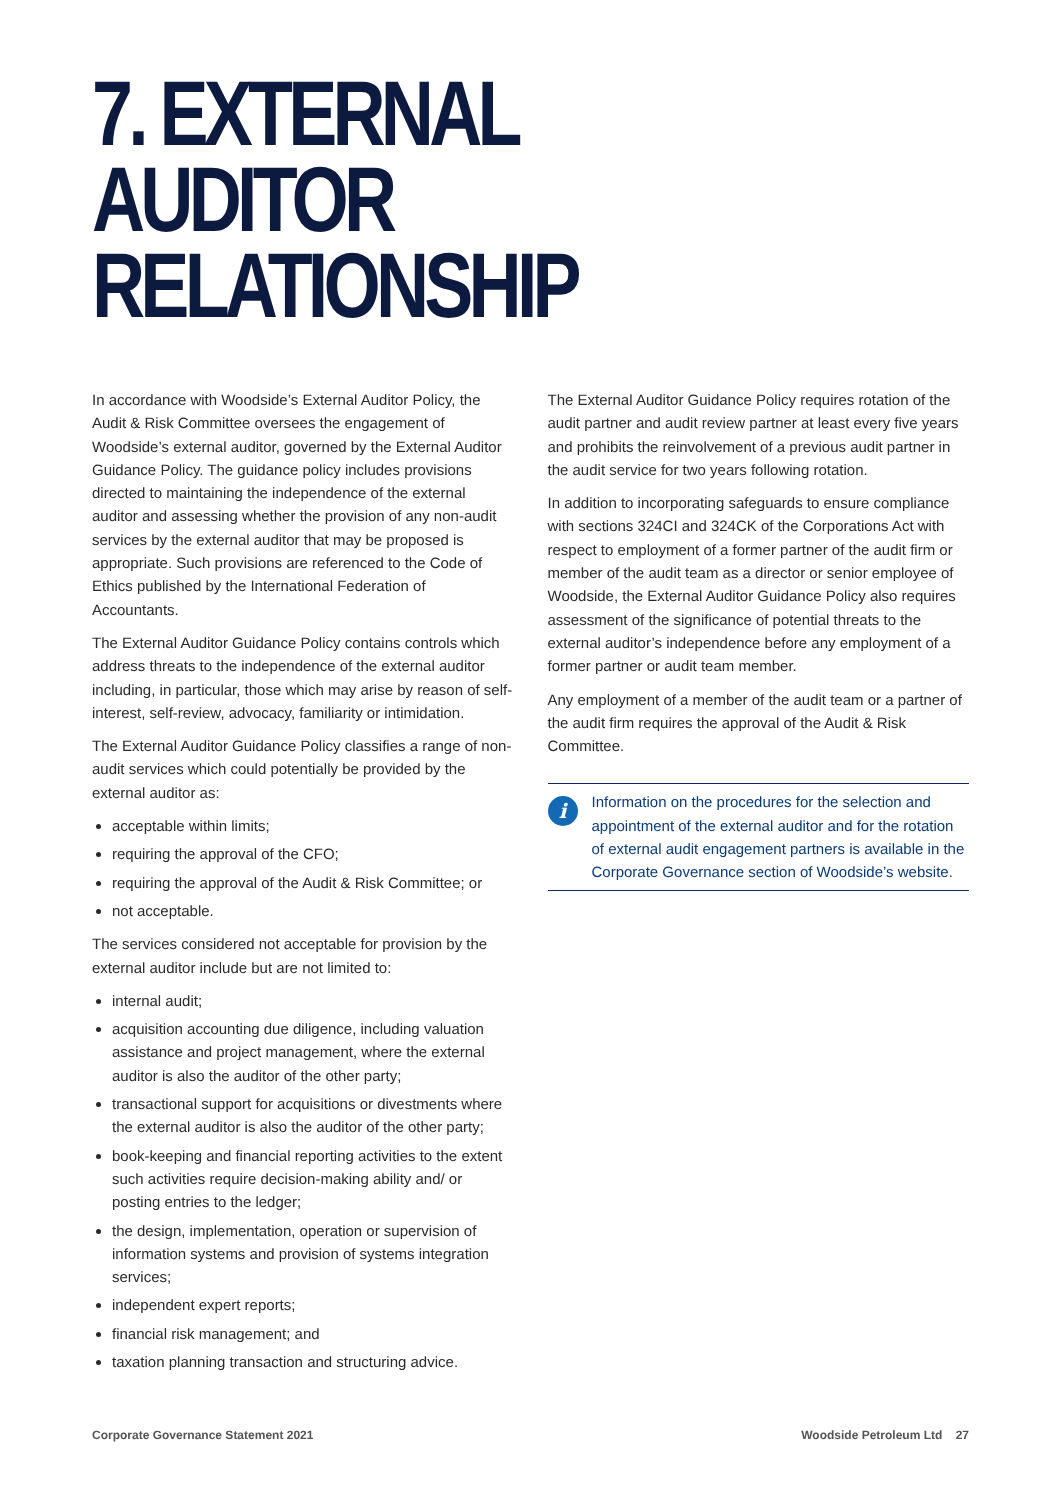7. EXTERNAL AUDITOR
RELATIONSHIP
In accordance with Woodside’s External Auditor Policy, the Audit & Risk Committee oversees the engagement of Woodside’s external auditor, governed by the External Auditor Guidance Policy. The guidance policy includes provisions directed to maintaining the independence of the external auditor and assessing whether the provision of any non-audit services by the external auditor that may be proposed is appropriate. Such provisions are referenced to the Code of Ethics published by the International Federation of Accountants.
The External Auditor Guidance Policy contains controls which address threats to the independence of the external auditor including, in particular, those which may arise by reason of self-interest, self-review, advocacy, familiarity or intimidation.
The External Auditor Guidance Policy classifies a range of non-audit services which could potentially be provided by the external auditor as:
acceptable within limits;
requiring the approval of the CFO;
requiring the approval of the Audit & Risk Committee; or
not acceptable.
The services considered not acceptable for provision by the external auditor include but are not limited to:
internal audit;
acquisition accounting due diligence, including valuation assistance and project management, where the external auditor is also the auditor of the other party;
transactional support for acquisitions or divestments where the external auditor is also the auditor of the other party;
book-keeping and financial reporting activities to the extent such activities require decision-making ability and/ or posting entries to the ledger;
the design, implementation, operation or supervision of information systems and provision of systems integration services;
independent expert reports;
financial risk management; and
taxation planning transaction and structuring advice.
The External Auditor Guidance Policy requires rotation of the audit partner and audit review partner at least every five years and prohibits the reinvolvement of a previous audit partner in the audit service for two years following rotation.
In addition to incorporating safeguards to ensure compliance with sections 324CI and 324CK of the Corporations Act with respect to employment of a former partner of the audit firm or member of the audit team as a director or senior employee of Woodside, the External Auditor Guidance Policy also requires assessment of the significance of potential threats to the external auditor’s independence before any employment of a former partner or audit team member.
Any employment of a member of the audit team or a partner of the audit firm requires the approval of the Audit & Risk Committee.
i
Information on the procedures for the selection and appointment of the external auditor and for the rotation of external audit engagement partners is available in the Corporate Governance section of Woodside’s website.
Corporate Governance Statement 2021 Woodside Petroleum Ltd 27